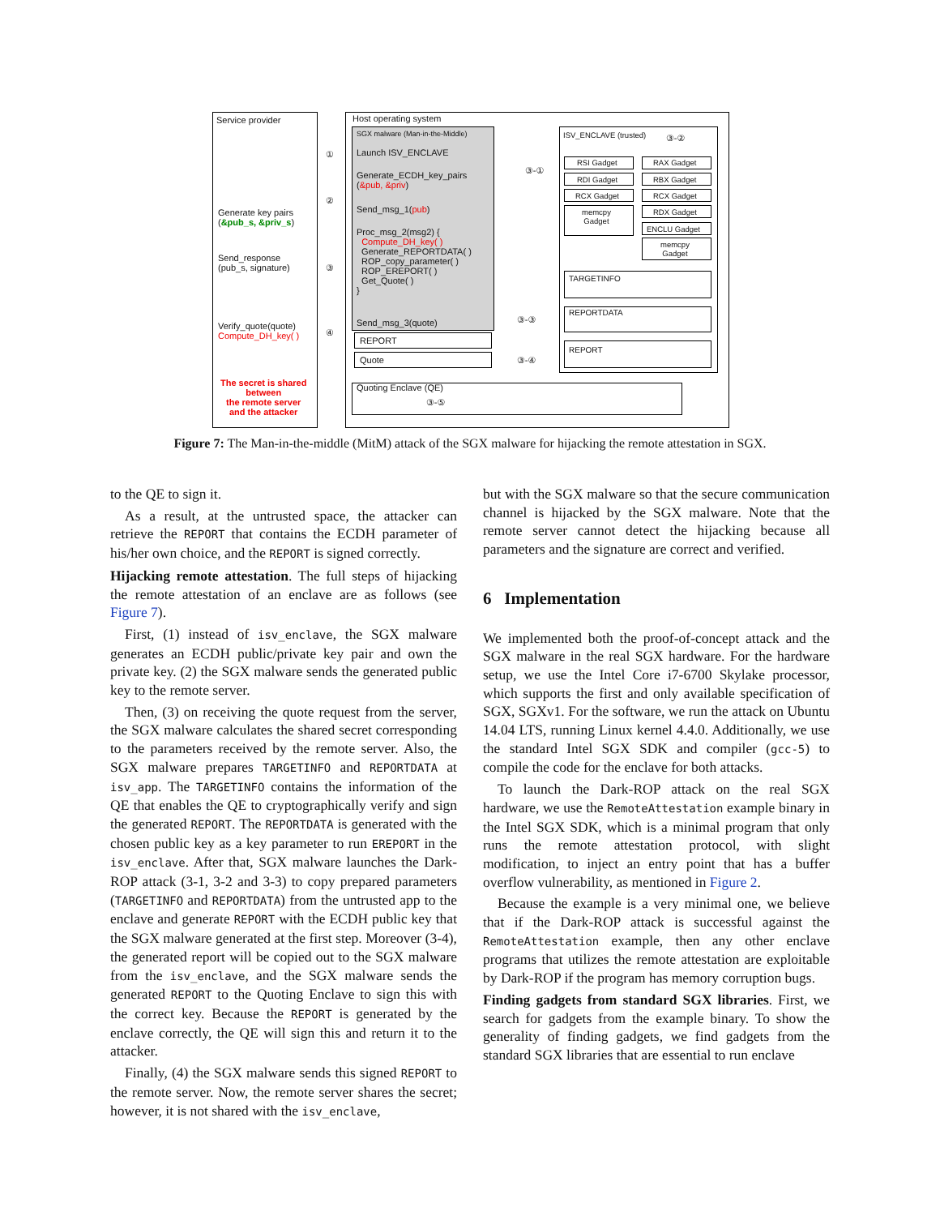Service provider
①
②
Generate key pairs
(&pub_s, &priv_s)
Send_response
(pub_s, signature)
③
Verify_quote(quote)
Compute_DH_key( )
④
The secret is shared
between
the remote server
and the attacker
Host operating system
SGX malware (Man-in-the-Middle)
Launch ISV_ENCLAVE
Generate_ECDH_key_pairs
(&pub, &priv)
Send_msg_1(pub)
Proc_msg_2(msg2) {
Compute_DH_key( )
Generate_REPORTDATA( )
ROP_copy_parameter( )
ROP_EREPORT( )
Get_Quote( )
}
Send_msg_3(quote)
REPORT
Quote
Quoting Enclave (QE)
③-⑤
③-①
③-③
③-④
ISV_ENCLAVE (trusted) ③-②
RSI Gadget RAX Gadget
RDI Gadget RBX Gadget
RCX Gadget RCX Gadget
memcpy
Gadget
RDX Gadget
ENCLU Gadget
memcpy
Gadget
TARGETINFO
REPORTDATA
REPORT
Figure 7: The Man-in-the-middle (MitM) attack of the SGX malware for hijacking the remote attestation in SGX.
to the QE to sign it.
As a result, at the untrusted space, the attacker can retrieve the REPORT that contains the ECDH parameter of his/her own choice, and the REPORT is signed correctly.
Hijacking remote attestation. The full steps of hijacking the remote attestation of an enclave are as follows (see Figure 7).
First, (1) instead of isv_enclave, the SGX malware generates an ECDH public/private key pair and own the private key. (2) the SGX malware sends the generated public key to the remote server.
Then, (3) on receiving the quote request from the server, the SGX malware calculates the shared secret corresponding to the parameters received by the remote server. Also, the SGX malware prepares TARGETINFO and REPORTDATA at isv_app. The TARGETINFO contains the information of the QE that enables the QE to cryptographically verify and sign the generated REPORT. The REPORTDATA is generated with the chosen public key as a key parameter to run EREPORT in the isv_enclave. After that, SGX malware launches the Dark-ROP attack (3-1, 3-2 and 3-3) to copy prepared parameters (TARGETINFO and REPORTDATA) from the untrusted app to the enclave and generate REPORT with the ECDH public key that the SGX malware generated at the first step. Moreover (3-4), the generated report will be copied out to the SGX malware from the isv_enclave, and the SGX malware sends the generated REPORT to the Quoting Enclave to sign this with the correct key. Because the REPORT is generated by the enclave correctly, the QE will sign this and return it to the attacker.
Finally, (4) the SGX malware sends this signed REPORT to the remote server. Now, the remote server shares the secret; however, it is not shared with the isv_enclave,
but with the SGX malware so that the secure communication channel is hijacked by the SGX malware. Note that the remote server cannot detect the hijacking because all parameters and the signature are correct and verified.
6 Implementation
We implemented both the proof-of-concept attack and the SGX malware in the real SGX hardware. For the hardware setup, we use the Intel Core i7-6700 Skylake processor, which supports the first and only available specification of SGX, SGXv1. For the software, we run the attack on Ubuntu 14.04 LTS, running Linux kernel 4.4.0. Additionally, we use the standard Intel SGX SDK and compiler (gcc-5) to compile the code for the enclave for both attacks.
To launch the Dark-ROP attack on the real SGX hardware, we use the RemoteAttestation example binary in the Intel SGX SDK, which is a minimal program that only runs the remote attestation protocol, with slight modification, to inject an entry point that has a buffer overflow vulnerability, as mentioned in Figure 2.
Because the example is a very minimal one, we believe that if the Dark-ROP attack is successful against the RemoteAttestation example, then any other enclave programs that utilizes the remote attestation are exploitable by Dark-ROP if the program has memory corruption bugs.
Finding gadgets from standard SGX libraries. First, we search for gadgets from the example binary. To show the generality of finding gadgets, we find gadgets from the standard SGX libraries that are essential to run enclave